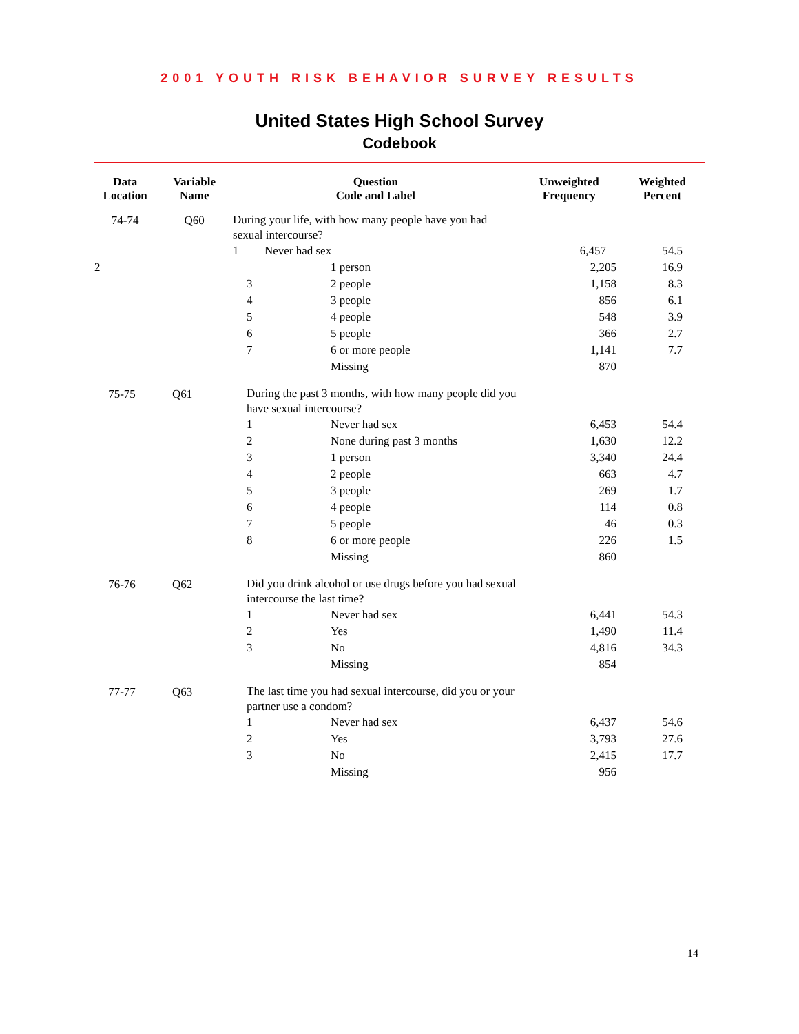2001 YOUTH RISK BEHAVIOR SURVEY RESULTS
United States High School Survey
Codebook
| Data Location | Variable Name | Question Code and Label | | Unweighted Frequency | Weighted Percent |
| --- | --- | --- | --- | --- | --- |
| 74-74 | Q60 | During your life, with how many people have you had sexual intercourse? | | | |
| | | 1 | Never had sex | 6,457 | 54.5 |
| 2 | | 1 person | 2,205 | 16.9 |
| | | 3 | 2 people | | 1,158 | 8.3 |
| | | 4 | 3 people | | 856 | 6.1 |
| | | 5 | 4 people | | 548 | 3.9 |
| | | 6 | 5 people | | 366 | 2.7 |
| | | 7 | 6 or more people | | 1,141 | 7.7 |
| | | | Missing | | 870 | |
| 75-75 | Q61 | During the past 3 months, with how many people did you have sexual intercourse? | | | | |
| | | 1 | Never had sex | | 6,453 | 54.4 |
| | | 2 | None during past 3 months | | 1,630 | 12.2 |
| | | 3 | 1 person | | 3,340 | 24.4 |
| | | 4 | 2 people | | 663 | 4.7 |
| | | 5 | 3 people | | 269 | 1.7 |
| | | 6 | 4 people | | 114 | 0.8 |
| | | 7 | 5 people | | 46 | 0.3 |
| | | 8 | 6 or more people | | 226 | 1.5 |
| | | | Missing | | 860 | |
| 76-76 | Q62 | Did you drink alcohol or use drugs before you had sexual intercourse the last time? | | | | |
| | | 1 | Never had sex | | 6,441 | 54.3 |
| | | 2 | Yes | | 1,490 | 11.4 |
| | | 3 | No | | 4,816 | 34.3 |
| | | | Missing | | 854 | |
| 77-77 | Q63 | The last time you had sexual intercourse, did you or your partner use a condom? | | | | |
| | | 1 | Never had sex | | 6,437 | 54.6 |
| | | 2 | Yes | | 3,793 | 27.6 |
| | | 3 | No | | 2,415 | 17.7 |
| | | | Missing | | 956 | |
14